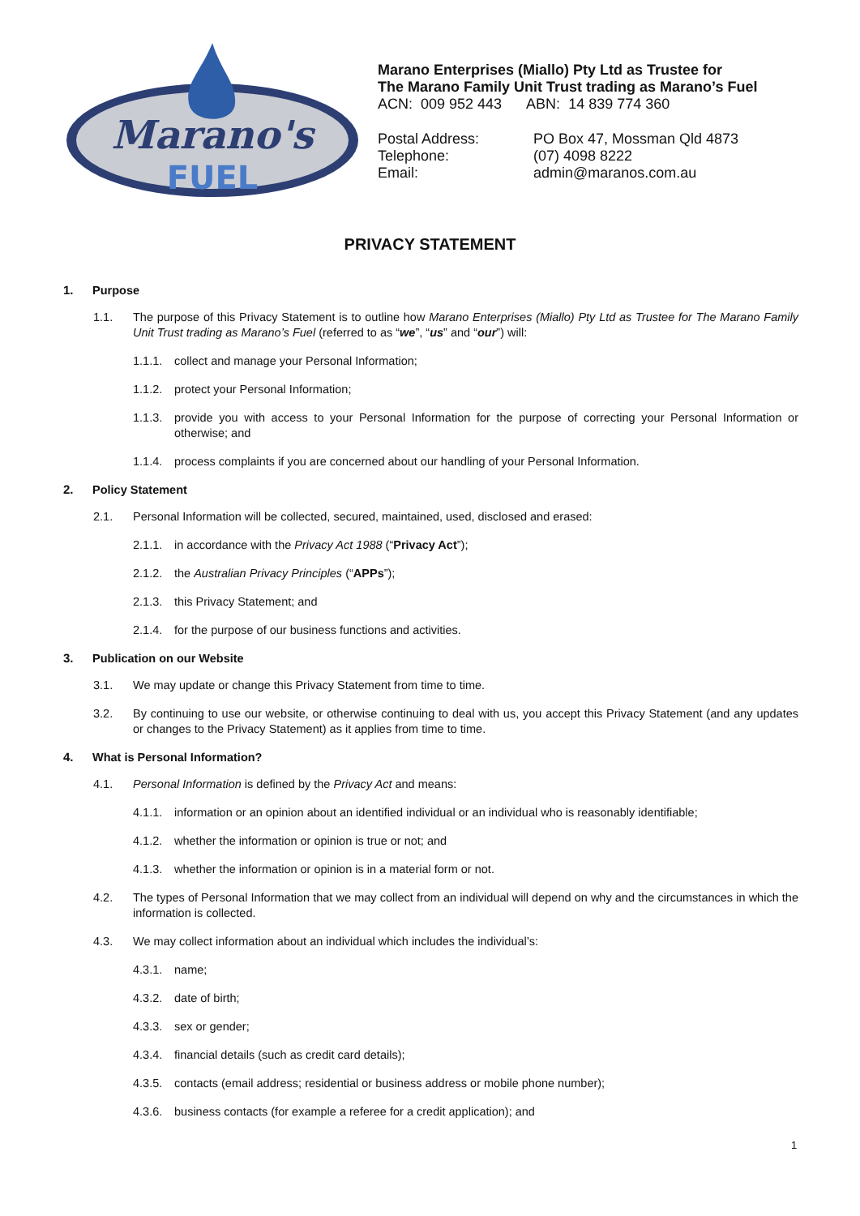Marano's
FUEL
Marano Enterprises (Miallo) Pty Ltd as Trustee for
The Marano Family Unit Trust trading as Marano’s Fuel
ACN: 009 952 443 ABN: 14 839 774 360
Postal Address:
PO Box 47, Mossman Qld 4873
Telephone:
(07) 4098 8222
Email:
admin@maranos.com.au
PRIVACY STATEMENT
1. Purpose
1.1. The purpose of this Privacy Statement is to outline how Marano Enterprises (Miallo) Pty Ltd as Trustee for The Marano Family Unit Trust trading as Marano’s Fuel (referred to as “we”, “us” and “our”) will:
1.1.1. collect and manage your Personal Information;
1.1.2. protect your Personal Information;
1.1.3. provide you with access to your Personal Information for the purpose of correcting your Personal Information or otherwise; and
1.1.4. process complaints if you are concerned about our handling of your Personal Information.
2. Policy Statement
2.1. Personal Information will be collected, secured, maintained, used, disclosed and erased:
2.1.1. in accordance with the Privacy Act 1988 (“Privacy Act”);
2.1.2. the Australian Privacy Principles (“APPs”);
2.1.3. this Privacy Statement; and
2.1.4. for the purpose of our business functions and activities.
3. Publication on our Website
3.1. We may update or change this Privacy Statement from time to time.
3.2. By continuing to use our website, or otherwise continuing to deal with us, you accept this Privacy Statement (and any updates or changes to the Privacy Statement) as it applies from time to time.
4. What is Personal Information?
4.1. Personal Information is defined by the Privacy Act and means:
4.1.1. information or an opinion about an identified individual or an individual who is reasonably identifiable;
4.1.2. whether the information or opinion is true or not; and
4.1.3. whether the information or opinion is in a material form or not.
4.2. The types of Personal Information that we may collect from an individual will depend on why and the circumstances in which the information is collected.
4.3. We may collect information about an individual which includes the individual’s:
4.3.1. name;
4.3.2. date of birth;
4.3.3. sex or gender;
4.3.4. financial details (such as credit card details);
4.3.5. contacts (email address; residential or business address or mobile phone number);
4.3.6. business contacts (for example a referee for a credit application); and
1